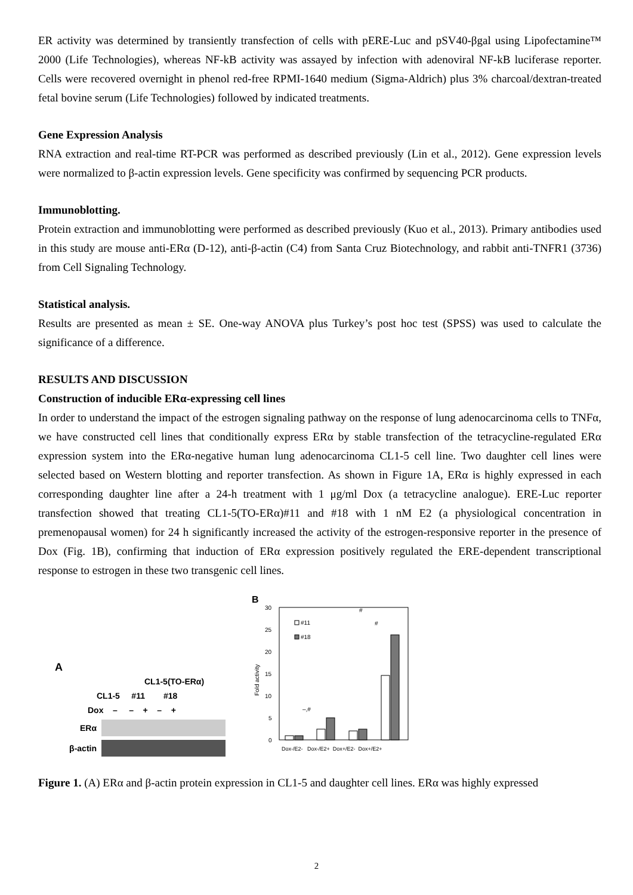ER activity was determined by transiently transfection of cells with pERE-Luc and pSV40-βgal using Lipofectamine™ 2000 (Life Technologies), whereas NF-kB activity was assayed by infection with adenoviral NF-kB luciferase reporter. Cells were recovered overnight in phenol red-free RPMI-1640 medium (Sigma-Aldrich) plus 3% charcoal/dextran-treated fetal bovine serum (Life Technologies) followed by indicated treatments.
Gene Expression Analysis
RNA extraction and real-time RT-PCR was performed as described previously (Lin et al., 2012). Gene expression levels were normalized to β-actin expression levels. Gene specificity was confirmed by sequencing PCR products.
Immunoblotting.
Protein extraction and immunoblotting were performed as described previously (Kuo et al., 2013). Primary antibodies used in this study are mouse anti-ERα (D-12), anti-β-actin (C4) from Santa Cruz Biotechnology, and rabbit anti-TNFR1 (3736) from Cell Signaling Technology.
Statistical analysis.
Results are presented as mean ± SE. One-way ANOVA plus Turkey’s post hoc test (SPSS) was used to calculate the significance of a difference.
RESULTS AND DISCUSSION
Construction of inducible ERα-expressing cell lines
In order to understand the impact of the estrogen signaling pathway on the response of lung adenocarcinoma cells to TNFα, we have constructed cell lines that conditionally express ERα by stable transfection of the tetracycline-regulated ERα expression system into the ERα-negative human lung adenocarcinoma CL1-5 cell line. Two daughter cell lines were selected based on Western blotting and reporter transfection. As shown in Figure 1A, ERα is highly expressed in each corresponding daughter line after a 24-h treatment with 1 μg/ml Dox (a tetracycline analogue). ERE-Luc reporter transfection showed that treating CL1-5(TO-ERα)#11 and #18 with 1 nM E2 (a physiological concentration in premenopausal women) for 24 h significantly increased the activity of the estrogen-responsive reporter in the presence of Dox (Fig. 1B), confirming that induction of ERα expression positively regulated the ERE-dependent transcriptional response to estrogen in these two transgenic cell lines.
A
CL1-5(TO-ERα)
CL1-5 #11 #18
Dox – – + – +
ERα
β-actin
B
30
25
20
15
10
5
0
Fold activity
#11
#18
–,#
#
#
Dox-/E2- Dox-/E2+ Dox+/E2- Dox+/E2+
Figure 1. (A) ERα and β-actin protein expression in CL1-5 and daughter cell lines. ERα was highly expressed
2